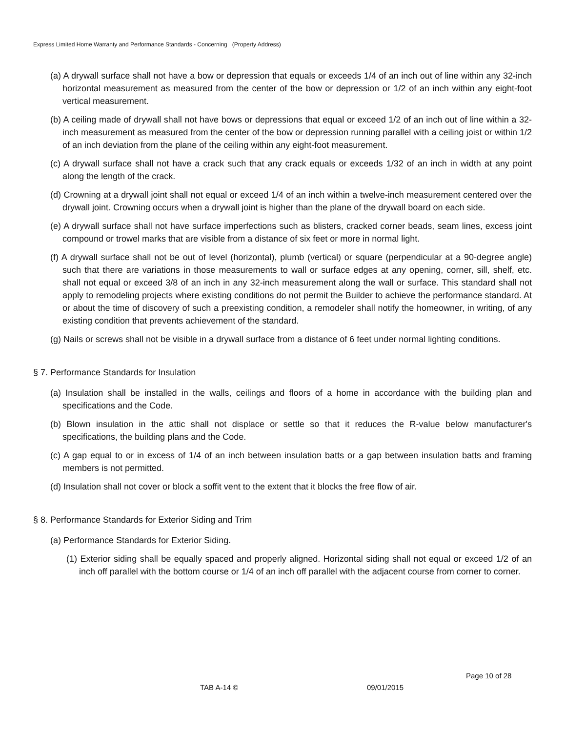Express Limited Home Warranty and Performance Standards - Concerning (Property Address)
(a) A drywall surface shall not have a bow or depression that equals or exceeds 1/4 of an inch out of line within any 32-inch horizontal measurement as measured from the center of the bow or depression or 1/2 of an inch within any eight-foot vertical measurement.
(b) A ceiling made of drywall shall not have bows or depressions that equal or exceed 1/2 of an inch out of line within a 32-inch measurement as measured from the center of the bow or depression running parallel with a ceiling joist or within 1/2 of an inch deviation from the plane of the ceiling within any eight-foot measurement.
(c) A drywall surface shall not have a crack such that any crack equals or exceeds 1/32 of an inch in width at any point along the length of the crack.
(d) Crowning at a drywall joint shall not equal or exceed 1/4 of an inch within a twelve-inch measurement centered over the drywall joint. Crowning occurs when a drywall joint is higher than the plane of the drywall board on each side.
(e) A drywall surface shall not have surface imperfections such as blisters, cracked corner beads, seam lines, excess joint compound or trowel marks that are visible from a distance of six feet or more in normal light.
(f) A drywall surface shall not be out of level (horizontal), plumb (vertical) or square (perpendicular at a 90-degree angle) such that there are variations in those measurements to wall or surface edges at any opening, corner, sill, shelf, etc. shall not equal or exceed 3/8 of an inch in any 32-inch measurement along the wall or surface. This standard shall not apply to remodeling projects where existing conditions do not permit the Builder to achieve the performance standard. At or about the time of discovery of such a preexisting condition, a remodeler shall notify the homeowner, in writing, of any existing condition that prevents achievement of the standard.
(g) Nails or screws shall not be visible in a drywall surface from a distance of 6 feet under normal lighting conditions.
§ 7. Performance Standards for Insulation
(a) Insulation shall be installed in the walls, ceilings and floors of a home in accordance with the building plan and specifications and the Code.
(b) Blown insulation in the attic shall not displace or settle so that it reduces the R-value below manufacturer's specifications, the building plans and the Code.
(c) A gap equal to or in excess of 1/4 of an inch between insulation batts or a gap between insulation batts and framing members is not permitted.
(d) Insulation shall not cover or block a soffit vent to the extent that it blocks the free flow of air.
§ 8. Performance Standards for Exterior Siding and Trim
(a) Performance Standards for Exterior Siding.
(1) Exterior siding shall be equally spaced and properly aligned. Horizontal siding shall not equal or exceed 1/2 of an inch off parallel with the bottom course or 1/4 of an inch off parallel with the adjacent course from corner to corner.
Page 10 of 28
TAB A-14 © 09/01/2015